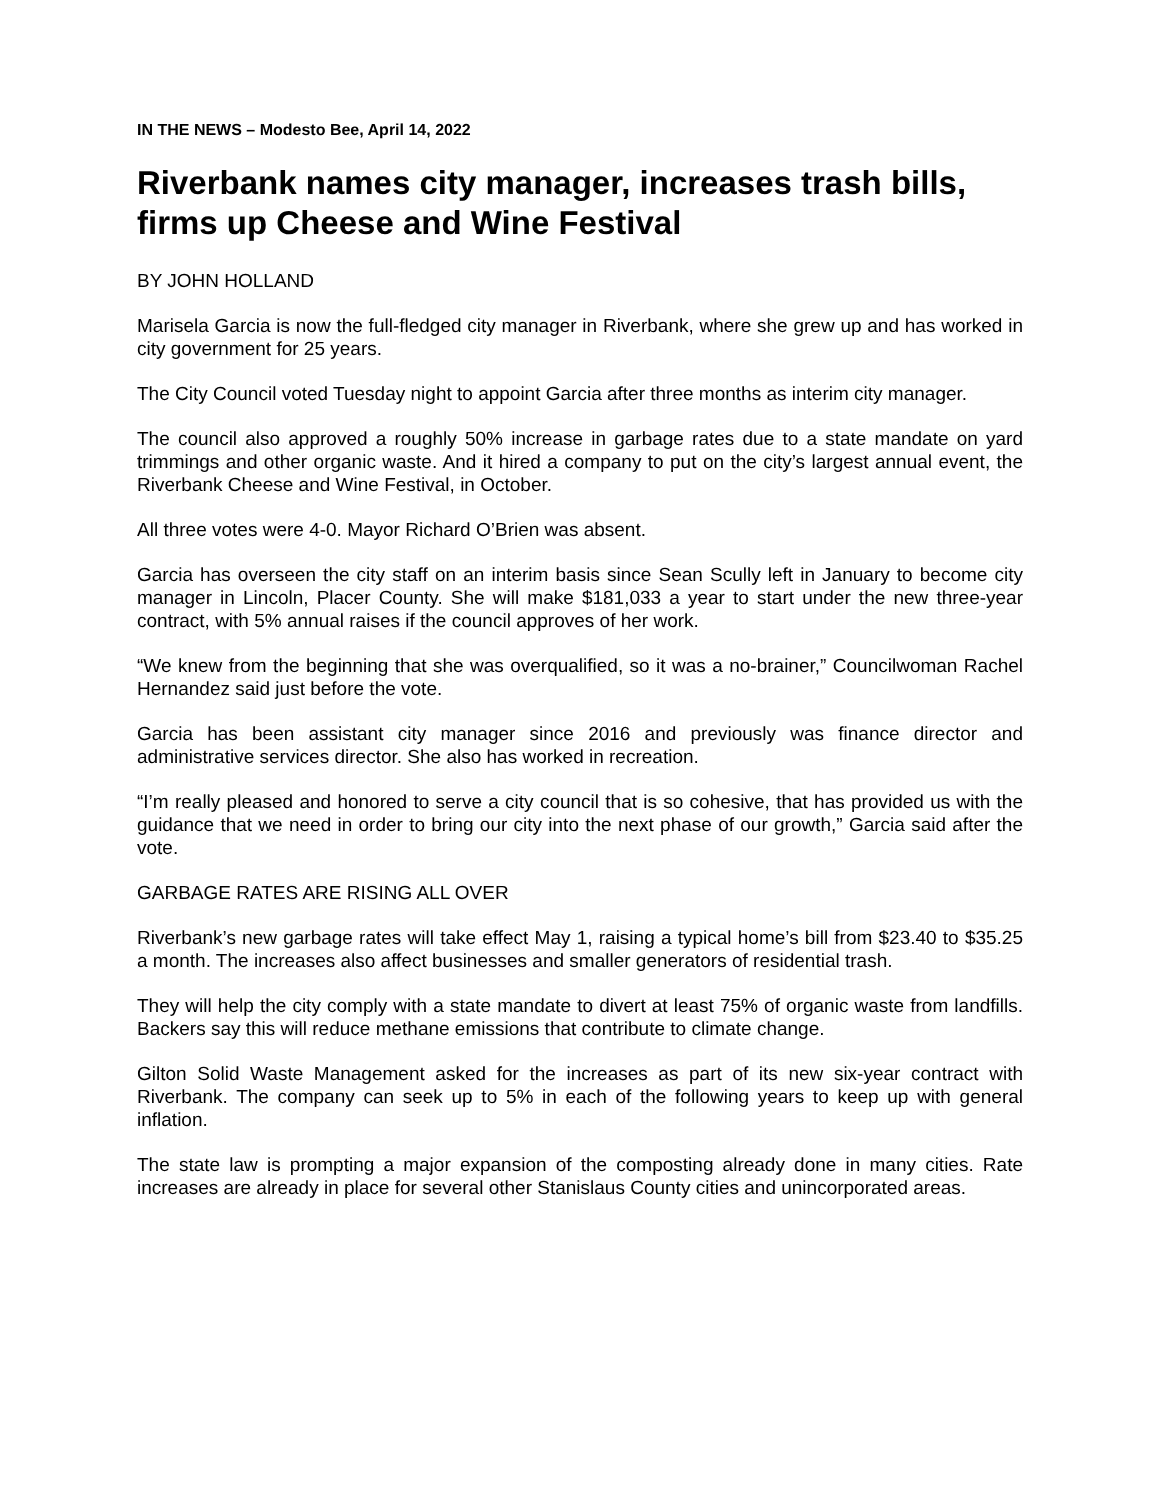IN THE NEWS – Modesto Bee, April 14, 2022
Riverbank names city manager, increases trash bills, firms up Cheese and Wine Festival
BY JOHN HOLLAND
Marisela Garcia is now the full-fledged city manager in Riverbank, where she grew up and has worked in city government for 25 years.
The City Council voted Tuesday night to appoint Garcia after three months as interim city manager.
The council also approved a roughly 50% increase in garbage rates due to a state mandate on yard trimmings and other organic waste. And it hired a company to put on the city’s largest annual event, the Riverbank Cheese and Wine Festival, in October.
All three votes were 4-0. Mayor Richard O’Brien was absent.
Garcia has overseen the city staff on an interim basis since Sean Scully left in January to become city manager in Lincoln, Placer County. She will make $181,033 a year to start under the new three-year contract, with 5% annual raises if the council approves of her work.
“We knew from the beginning that she was overqualified, so it was a no-brainer,” Councilwoman Rachel Hernandez said just before the vote.
Garcia has been assistant city manager since 2016 and previously was finance director and administrative services director. She also has worked in recreation.
“I’m really pleased and honored to serve a city council that is so cohesive, that has provided us with the guidance that we need in order to bring our city into the next phase of our growth,” Garcia said after the vote.
GARBAGE RATES ARE RISING ALL OVER
Riverbank’s new garbage rates will take effect May 1, raising a typical home’s bill from $23.40 to $35.25 a month. The increases also affect businesses and smaller generators of residential trash.
They will help the city comply with a state mandate to divert at least 75% of organic waste from landfills. Backers say this will reduce methane emissions that contribute to climate change.
Gilton Solid Waste Management asked for the increases as part of its new six-year contract with Riverbank. The company can seek up to 5% in each of the following years to keep up with general inflation.
The state law is prompting a major expansion of the composting already done in many cities. Rate increases are already in place for several other Stanislaus County cities and unincorporated areas.